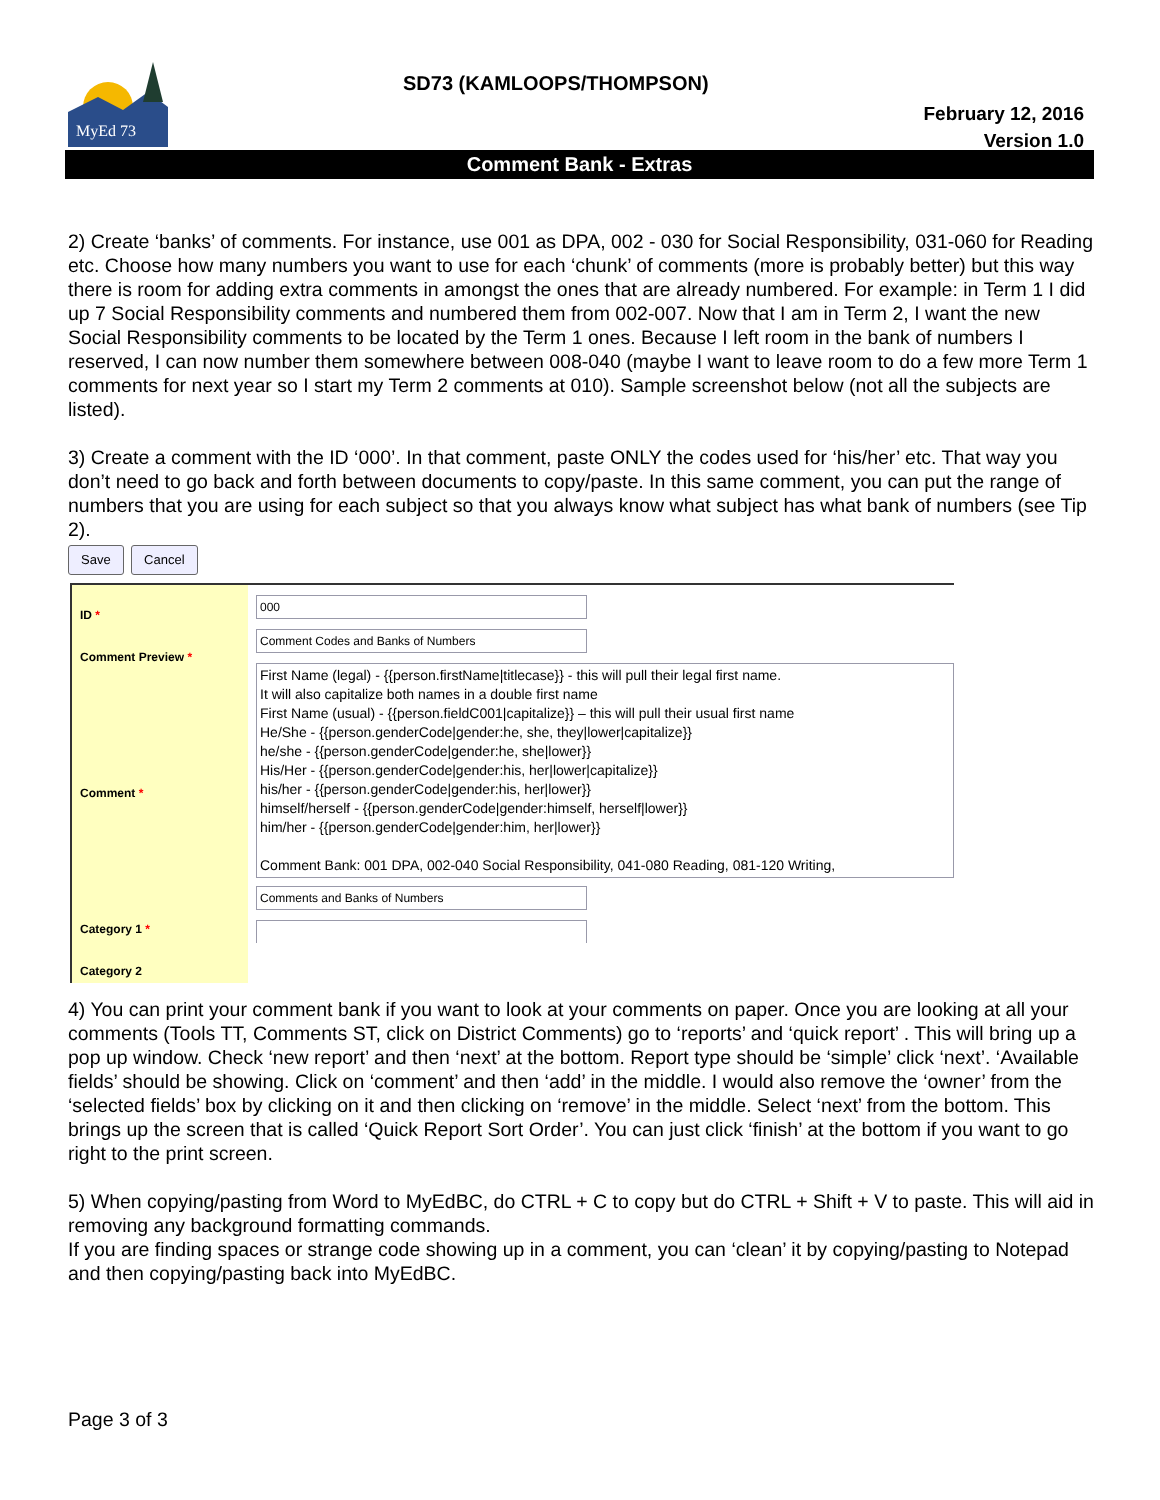MyEd 73
SD73 (KAMLOOPS/THOMPSON)
February 12, 2016
Version 1.0
Comment Bank - Extras
2) Create ‘banks’ of comments. For instance, use 001 as DPA, 002 - 030 for Social Responsibility, 031-060 for Reading etc. Choose how many numbers you want to use for each ‘chunk’ of comments (more is probably better) but this way there is room for adding extra comments in amongst the ones that are already numbered. For example: in Term 1 I did up 7 Social Responsibility comments and numbered them from 002-007. Now that I am in Term 2, I want the new Social Responsibility comments to be located by the Term 1 ones. Because I left room in the bank of numbers I reserved, I can now number them somewhere between 008-040 (maybe I want to leave room to do a few more Term 1 comments for next year so I start my Term 2 comments at 010). Sample screenshot below (not all the subjects are listed).
3) Create a comment with the ID ‘000’. In that comment, paste ONLY the codes used for ‘his/her’ etc. That way you don’t need to go back and forth between documents to copy/paste. In this same comment, you can put the range of numbers that you are using for each subject so that you always know what subject has what bank of numbers (see Tip 2).
Save Cancel
ID *
Comment Preview *
Comment *
Category 1 *
Category 2
000
Comment Codes and Banks of Numbers
First Name (legal) - {{person.firstName|titlecase}} - this will pull their legal first name.
It will also capitalize both names in a double first name
First Name (usual) - {{person.fieldC001|capitalize}} – this will pull their usual first name
He/She - {{person.genderCode|gender:he, she, they|lower|capitalize}}
he/she - {{person.genderCode|gender:he, she|lower}}
His/Her - {{person.genderCode|gender:his, her|lower|capitalize}}
his/her - {{person.genderCode|gender:his, her|lower}}
himself/herself - {{person.genderCode|gender:himself, herself|lower}}
him/her - {{person.genderCode|gender:him, her|lower}}
Comment Bank: 001 DPA, 002-040 Social Responsibility, 041-080 Reading, 081-120 Writing,
Comments and Banks of Numbers
4) You can print your comment bank if you want to look at your comments on paper. Once you are looking at all your comments (Tools TT, Comments ST, click on District Comments) go to ‘reports’ and ‘quick report’ . This will bring up a pop up window. Check ‘new report’ and then ‘next’ at the bottom. Report type should be ‘simple’ click ‘next’. ‘Available fields’ should be showing. Click on ‘comment’ and then ‘add’ in the middle. I would also remove the ‘owner’ from the ‘selected fields’ box by clicking on it and then clicking on ‘remove’ in the middle. Select ‘next’ from the bottom. This brings up the screen that is called ‘Quick Report Sort Order’. You can just click ‘finish’ at the bottom if you want to go right to the print screen.
5) When copying/pasting from Word to MyEdBC, do CTRL + C to copy but do CTRL + Shift + V to paste. This will aid in removing any background formatting commands.
If you are finding spaces or strange code showing up in a comment, you can ‘clean’ it by copying/pasting to Notepad and then copying/pasting back into MyEdBC.
Page 3 of 3